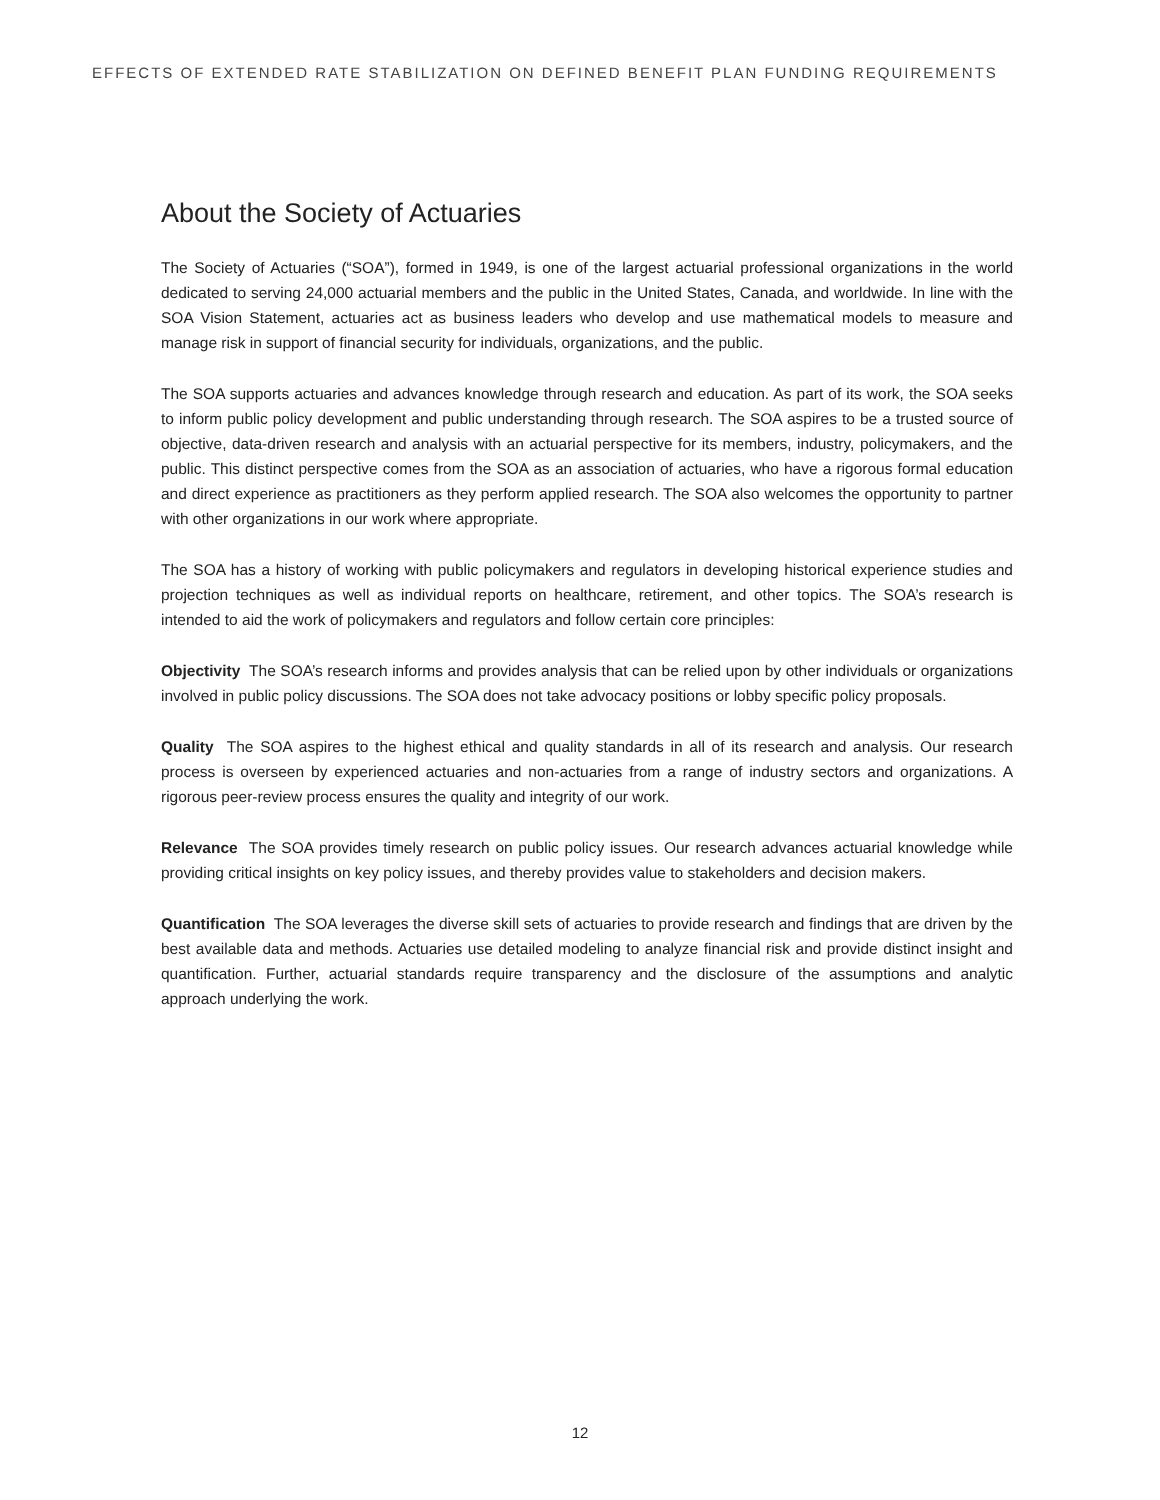EFFECTS OF EXTENDED RATE STABILIZATION ON DEFINED BENEFIT PLAN FUNDING REQUIREMENTS
About the Society of Actuaries
The Society of Actuaries (“SOA”), formed in 1949, is one of the largest actuarial professional organizations in the world dedicated to serving 24,000 actuarial members and the public in the United States, Canada, and worldwide. In line with the SOA Vision Statement, actuaries act as business leaders who develop and use mathematical models to measure and manage risk in support of financial security for individuals, organizations, and the public.
The SOA supports actuaries and advances knowledge through research and education. As part of its work, the SOA seeks to inform public policy development and public understanding through research. The SOA aspires to be a trusted source of objective, data-driven research and analysis with an actuarial perspective for its members, industry, policymakers, and the public. This distinct perspective comes from the SOA as an association of actuaries, who have a rigorous formal education and direct experience as practitioners as they perform applied research. The SOA also welcomes the opportunity to partner with other organizations in our work where appropriate.
The SOA has a history of working with public policymakers and regulators in developing historical experience studies and projection techniques as well as individual reports on healthcare, retirement, and other topics. The SOA’s research is intended to aid the work of policymakers and regulators and follow certain core principles:
Objectivity The SOA’s research informs and provides analysis that can be relied upon by other individuals or organizations involved in public policy discussions. The SOA does not take advocacy positions or lobby specific policy proposals.
Quality The SOA aspires to the highest ethical and quality standards in all of its research and analysis. Our research process is overseen by experienced actuaries and non-actuaries from a range of industry sectors and organizations. A rigorous peer-review process ensures the quality and integrity of our work.
Relevance The SOA provides timely research on public policy issues. Our research advances actuarial knowledge while providing critical insights on key policy issues, and thereby provides value to stakeholders and decision makers.
Quantification The SOA leverages the diverse skill sets of actuaries to provide research and findings that are driven by the best available data and methods. Actuaries use detailed modeling to analyze financial risk and provide distinct insight and quantification. Further, actuarial standards require transparency and the disclosure of the assumptions and analytic approach underlying the work.
12